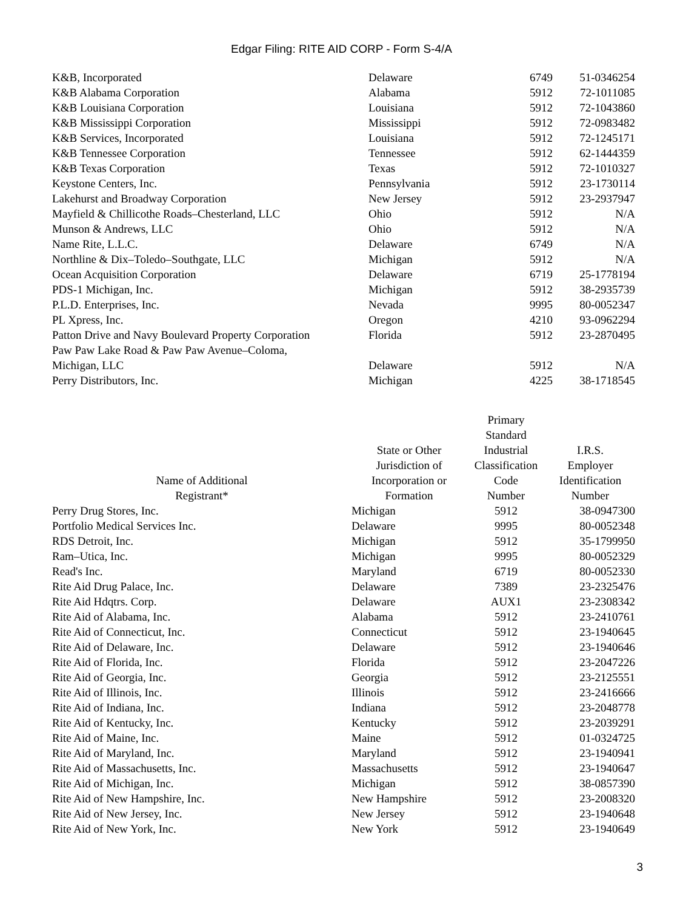Edgar Filing: RITE AID CORP - Form S-4/A
| K&B, Incorporated | Delaware | 6749 | 51-0346254 |
| K&B Alabama Corporation | Alabama | 5912 | 72-1011085 |
| K&B Louisiana Corporation | Louisiana | 5912 | 72-1043860 |
| K&B Mississippi Corporation | Mississippi | 5912 | 72-0983482 |
| K&B Services, Incorporated | Louisiana | 5912 | 72-1245171 |
| K&B Tennessee Corporation | Tennessee | 5912 | 62-1444359 |
| K&B Texas Corporation | Texas | 5912 | 72-1010327 |
| Keystone Centers, Inc. | Pennsylvania | 5912 | 23-1730114 |
| Lakehurst and Broadway Corporation | New Jersey | 5912 | 23-2937947 |
| Mayfield & Chillicothe Roads–Chesterland, LLC | Ohio | 5912 | N/A |
| Munson & Andrews, LLC | Ohio | 5912 | N/A |
| Name Rite, L.L.C. | Delaware | 6749 | N/A |
| Northline & Dix–Toledo–Southgate, LLC | Michigan | 5912 | N/A |
| Ocean Acquisition Corporation | Delaware | 6719 | 25-1778194 |
| PDS-1 Michigan, Inc. | Michigan | 5912 | 38-2935739 |
| P.L.D. Enterprises, Inc. | Nevada | 9995 | 80-0052347 |
| PL Xpress, Inc. | Oregon | 4210 | 93-0962294 |
| Patton Drive and Navy Boulevard Property Corporation | Florida | 5912 | 23-2870495 |
| Paw Paw Lake Road & Paw Paw Avenue–Coloma, Michigan, LLC | Delaware | 5912 | N/A |
| Perry Distributors, Inc. | Michigan | 4225 | 38-1718545 |
| Name of Additional Registrant* | State or Other Jurisdiction of Incorporation or Formation | Primary Standard Industrial Classification Code Number | I.R.S. Employer Identification Number |
| --- | --- | --- | --- |
| Perry Drug Stores, Inc. | Michigan | 5912 | 38-0947300 |
| Portfolio Medical Services Inc. | Delaware | 9995 | 80-0052348 |
| RDS Detroit, Inc. | Michigan | 5912 | 35-1799950 |
| Ram–Utica, Inc. | Michigan | 9995 | 80-0052329 |
| Read's Inc. | Maryland | 6719 | 80-0052330 |
| Rite Aid Drug Palace, Inc. | Delaware | 7389 | 23-2325476 |
| Rite Aid Hdqtrs. Corp. | Delaware | AUX1 | 23-2308342 |
| Rite Aid of Alabama, Inc. | Alabama | 5912 | 23-2410761 |
| Rite Aid of Connecticut, Inc. | Connecticut | 5912 | 23-1940645 |
| Rite Aid of Delaware, Inc. | Delaware | 5912 | 23-1940646 |
| Rite Aid of Florida, Inc. | Florida | 5912 | 23-2047226 |
| Rite Aid of Georgia, Inc. | Georgia | 5912 | 23-2125551 |
| Rite Aid of Illinois, Inc. | Illinois | 5912 | 23-2416666 |
| Rite Aid of Indiana, Inc. | Indiana | 5912 | 23-2048778 |
| Rite Aid of Kentucky, Inc. | Kentucky | 5912 | 23-2039291 |
| Rite Aid of Maine, Inc. | Maine | 5912 | 01-0324725 |
| Rite Aid of Maryland, Inc. | Maryland | 5912 | 23-1940941 |
| Rite Aid of Massachusetts, Inc. | Massachusetts | 5912 | 23-1940647 |
| Rite Aid of Michigan, Inc. | Michigan | 5912 | 38-0857390 |
| Rite Aid of New Hampshire, Inc. | New Hampshire | 5912 | 23-2008320 |
| Rite Aid of New Jersey, Inc. | New Jersey | 5912 | 23-1940648 |
| Rite Aid of New York, Inc. | New York | 5912 | 23-1940649 |
3